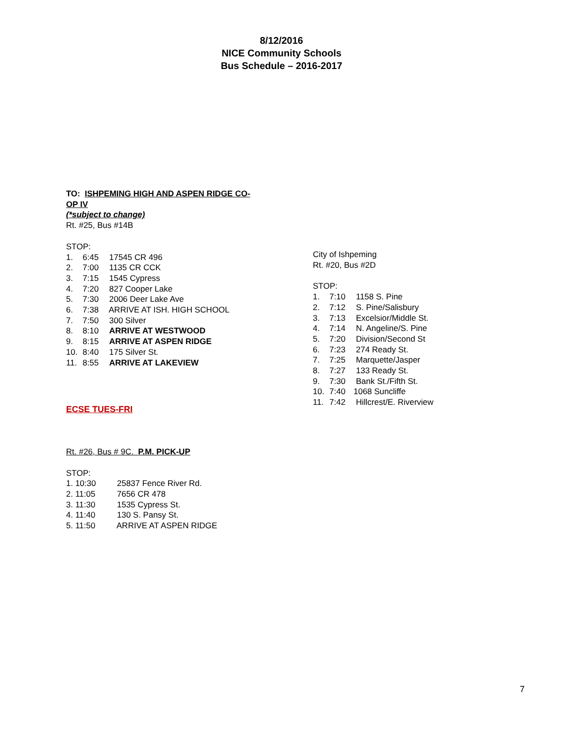8/12/2016
NICE Community Schools
Bus Schedule – 2016-2017
TO: ISHPEMING HIGH AND ASPEN RIDGE CO-
OP IV
(*subject to change)
Rt. #25, Bus #14B
STOP:
1. 6:45 17545 CR 496
2. 7:00 1135 CR CCK
3. 7:15 1545 Cypress
4. 7:20 827 Cooper Lake
5. 7:30 2006 Deer Lake Ave
6. 7:38 ARRIVE AT ISH. HIGH SCHOOL
7. 7:50 300 Silver
8. 8:10 ARRIVE AT WESTWOOD
9. 8:15 ARRIVE AT ASPEN RIDGE
10. 8:40 175 Silver St.
11. 8:55 ARRIVE AT LAKEVIEW
ECSE TUES-FRI
Rt. #26, Bus # 9C. P.M. PICK-UP
STOP:
1. 10:30 25837 Fence River Rd.
2. 11:05 7656 CR 478
3. 11:30 1535 Cypress St.
4. 11:40 130 S. Pansy St.
5. 11:50 ARRIVE AT ASPEN RIDGE
City of Ishpeming
Rt. #20, Bus #2D
STOP:
1. 7:10 1158 S. Pine
2. 7:12 S. Pine/Salisbury
3. 7:13 Excelsior/Middle St.
4. 7:14 N. Angeline/S. Pine
5. 7:20 Division/Second St
6. 7:23 274 Ready St.
7. 7:25 Marquette/Jasper
8. 7:27 133 Ready St.
9. 7:30 Bank St./Fifth St.
10. 7:40 1068 Suncliffe
11. 7:42 Hillcrest/E. Riverview
7